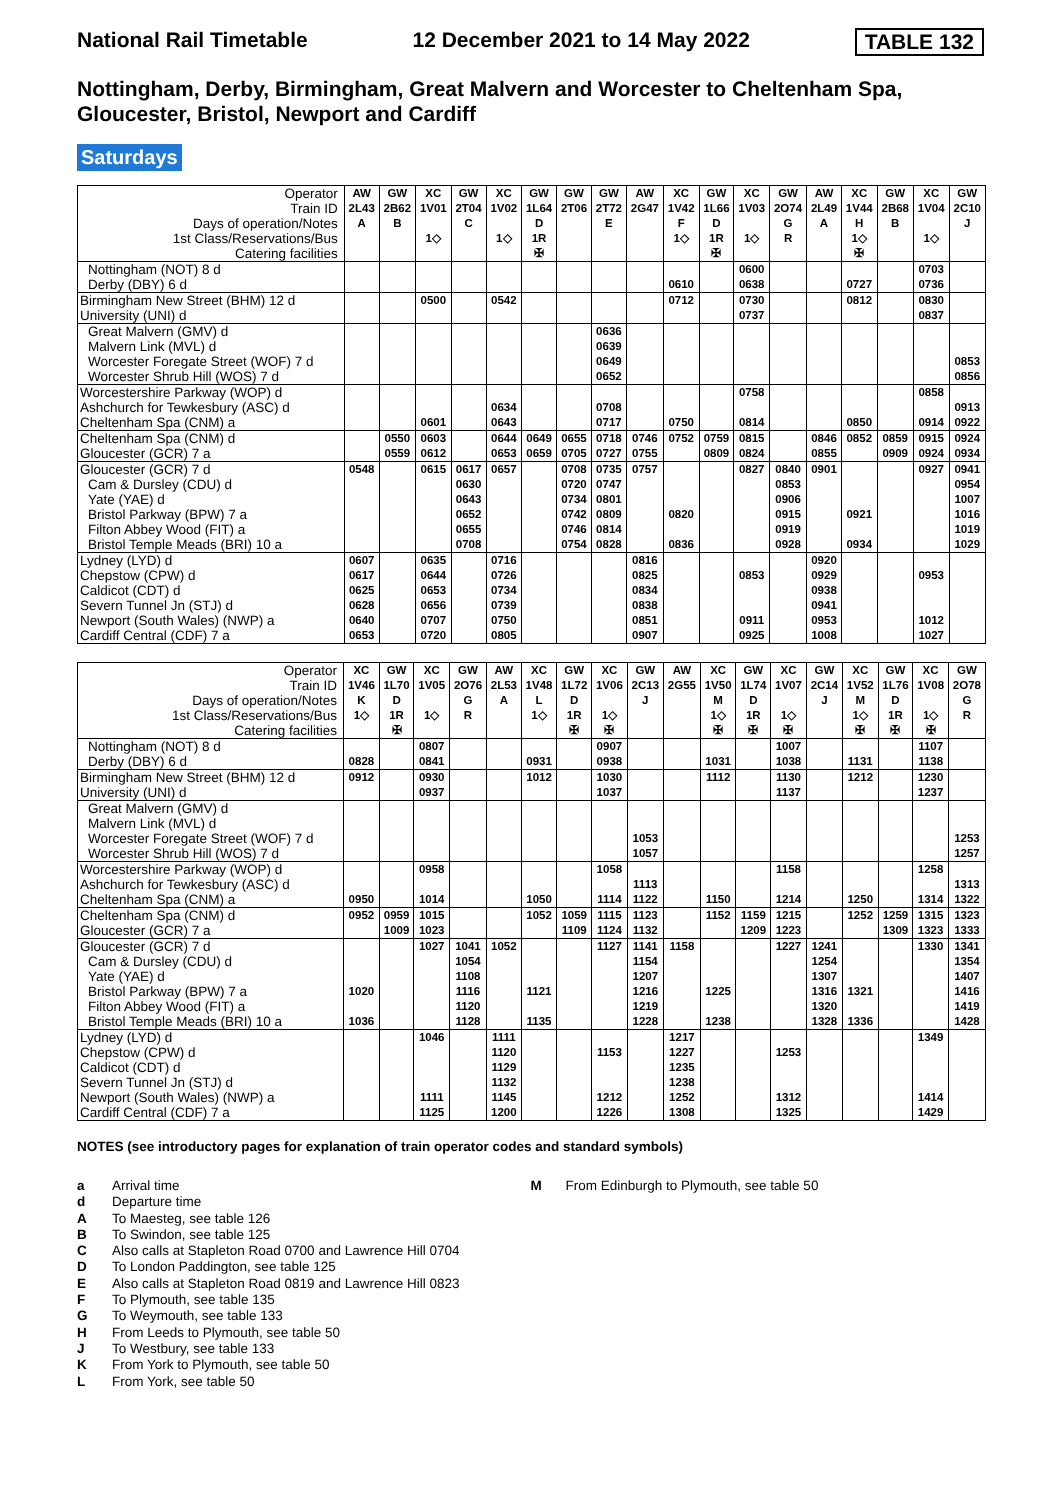National Rail Timetable 12 December 2021 to 14 May 2022 TABLE 132
Nottingham, Derby, Birmingham, Great Malvern and Worcester to Cheltenham Spa, Gloucester, Bristol, Newport and Cardiff
Saturdays
| Operator | AW | GW | XC | GW | XC | GW | GW | GW | AW | XC | GW | XC | GW | AW | XC | GW | XC | GW |
| --- | --- | --- | --- | --- | --- | --- | --- | --- | --- | --- | --- | --- | --- | --- | --- | --- | --- | --- |
| Train ID | 2L43 | 2B62 | 1V01 | 2T04 | 1V02 | 1L64 | 2T06 | 2T72 | 2G47 | 1V42 | 1L66 | 1V03 | 2O74 | 2L49 | 1V44 | 2B68 | 1V04 | 2C10 |
| Days of operation/Notes | A | B | | C | | D | | E | | F | D | | G | A | H | B | | J |
| 1st Class/Reservations/Bus | | | 1◇ | | 1◇ | 1R | | | | 1◇ | 1R | 1◇ | R | | 1◇ | | 1◇ | |
| Catering facilities | | | | | | ✠ | | | | | ✠ | | | | ✠ | | | |
| Nottingham (NOT) 8 d | | | | | | | | | | | | 0600 | | | | | 0703 | |
| Derby (DBY) 6 d | | | | | | | | | | 0610 | | 0638 | | | 0727 | | 0736 | |
| Birmingham New Street (BHM) 12 d | | | 0500 | | 0542 | | | | | 0712 | | 0730 | | | 0812 | | 0830 | |
| University (UNI) d | | | | | | | | | | | | 0737 | | | | | 0837 | |
| Great Malvern (GMV) d | | | | | | | | 0636 | | | | | | | | | | |
| Malvern Link (MVL) d | | | | | | | | 0639 | | | | | | | | | | |
| Worcester Foregate Street (WOF) 7 d | | | | | | | | 0649 | | | | | | | | | | 0853 |
| Worcester Shrub Hill (WOS) 7 d | | | | | | | | 0652 | | | | | | | | | | 0856 |
| Worcestershire Parkway (WOP) d | | | | | | | | | | | | 0758 | | | | | 0858 | |
| Ashchurch for Tewkesbury (ASC) d | | | | | 0634 | | | 0708 | | | | | | | | | | 0913 |
| Cheltenham Spa (CNM) a | | | 0601 | | 0643 | | | 0717 | | 0750 | | 0814 | | | 0850 | | 0914 | 0922 |
| Cheltenham Spa (CNM) d | | 0550 | 0603 | | 0644 | 0649 | 0655 | 0718 | 0746 | 0752 | 0759 | 0815 | | 0846 | 0852 | 0859 | 0915 | 0924 |
| Gloucester (GCR) 7 a | | 0559 | 0612 | | 0653 | 0659 | 0705 | 0727 | 0755 | | 0809 | 0824 | | 0855 | | 0909 | 0924 | 0934 |
| Gloucester (GCR) 7 d | 0548 | | 0615 | 0617 | 0657 | | 0708 | 0735 | 0757 | | | 0827 | 0840 | 0901 | | | 0927 | 0941 |
| Cam & Dursley (CDU) d | | | | 0630 | | | 0720 | 0747 | | | | | 0853 | | | | | 0954 |
| Yate (YAE) d | | | | 0643 | | | 0734 | 0801 | | | | | 0906 | | | | | 1007 |
| Bristol Parkway (BPW) 7 a | | | | 0652 | | | 0742 | 0809 | | 0820 | | | 0915 | | 0921 | | | 1016 |
| Filton Abbey Wood (FIT) a | | | | 0655 | | | 0746 | 0814 | | | | | 0919 | | | | | 1019 |
| Bristol Temple Meads (BRI) 10 a | | | | 0708 | | | 0754 | 0828 | | 0836 | | | 0928 | | 0934 | | | 1029 |
| Lydney (LYD) d | 0607 | | 0635 | | 0716 | | | | 0816 | | | | | 0920 | | | | |
| Chepstow (CPW) d | 0617 | | 0644 | | 0726 | | | | 0825 | | | 0853 | | 0929 | | | 0953 | |
| Caldicot (CDT) d | 0625 | | 0653 | | 0734 | | | | 0834 | | | | | 0938 | | | | |
| Severn Tunnel Jn (STJ) d | 0628 | | 0656 | | 0739 | | | | 0838 | | | | | 0941 | | | | |
| Newport (South Wales) (NWP) a | 0640 | | 0707 | | 0750 | | | | 0851 | | | 0911 | | 0953 | | | 1012 | |
| Cardiff Central (CDF) 7 a | 0653 | | 0720 | | 0805 | | | | 0907 | | | 0925 | | 1008 | | | 1027 | |
| Operator | XC | GW | XC | GW | AW | XC | GW | XC | GW | AW | XC | GW | XC | GW | XC | GW | XC | GW |
| --- | --- | --- | --- | --- | --- | --- | --- | --- | --- | --- | --- | --- | --- | --- | --- | --- | --- | --- |
| Train ID | 1V46 | 1L70 | 1V05 | 2O76 | 2L53 | 1V48 | 1L72 | 1V06 | 2C13 | 2G55 | 1V50 | 1L74 | 1V07 | 2C14 | 1V52 | 1L76 | 1V08 | 2O78 |
| Days of operation/Notes | K | D | | G | A | L | D | | J | | M | D | | J | M | D | | G |
| 1st Class/Reservations/Bus | 1◇ | 1R | 1◇ | R | | 1◇ | 1R | 1◇ | | | 1◇ | 1R | 1◇ | | 1◇ | 1R | 1◇ | R |
| Catering facilities | | ✠ | | | | | ✠ | ✠ | | | ✠ | ✠ | ✠ | | ✠ | ✠ | ✠ | |
| Nottingham (NOT) 8 d | | | 0807 | | | | | 0907 | | | | | 1007 | | | | 1107 | |
| Derby (DBY) 6 d | 0828 | | 0841 | | | 0931 | | 0938 | | | 1031 | | 1038 | | 1131 | | 1138 | |
| Birmingham New Street (BHM) 12 d | 0912 | | 0930 | | | 1012 | | 1030 | | | 1112 | | 1130 | | 1212 | | 1230 | |
| University (UNI) d | | | 0937 | | | | | 1037 | | | | | 1137 | | | | 1237 | |
| Great Malvern (GMV) d | | | | | | | | | | | | | | | | | | |
| Malvern Link (MVL) d | | | | | | | | | | | | | | | | | | |
| Worcester Foregate Street (WOF) 7 d | | | | | | | | | 1053 | | | | | | | | | 1253 |
| Worcester Shrub Hill (WOS) 7 d | | | | | | | | | 1057 | | | | | | | | | 1257 |
| Worcestershire Parkway (WOP) d | | | 0958 | | | | | 1058 | | | | | 1158 | | | | 1258 | |
| Ashchurch for Tewkesbury (ASC) d | | | | | | | | | 1113 | | | | | | | | | 1313 |
| Cheltenham Spa (CNM) a | 0950 | | 1014 | | | 1050 | | 1114 | 1122 | | 1150 | | 1214 | | 1250 | | 1314 | 1322 |
| Cheltenham Spa (CNM) d | 0952 | 0959 | 1015 | | | 1052 | 1059 | 1115 | 1123 | | 1152 | 1159 | 1215 | | 1252 | 1259 | 1315 | 1323 |
| Gloucester (GCR) 7 a | | 1009 | 1023 | | | | 1109 | 1124 | 1132 | | | 1209 | 1223 | | | 1309 | 1323 | 1333 |
| Gloucester (GCR) 7 d | | | 1027 | 1041 | 1052 | | | 1127 | 1141 | 1158 | | | 1227 | 1241 | | | 1330 | 1341 |
| Cam & Dursley (CDU) d | | | | 1054 | | | | | 1154 | | | | | 1254 | | | | 1354 |
| Yate (YAE) d | | | | 1108 | | | | | 1207 | | | | | 1307 | | | | 1407 |
| Bristol Parkway (BPW) 7 a | 1020 | | | 1116 | | 1121 | | | 1216 | | 1225 | | | 1316 | 1321 | | | 1416 |
| Filton Abbey Wood (FIT) a | | | | 1120 | | | | | 1219 | | | | | 1320 | | | | 1419 |
| Bristol Temple Meads (BRI) 10 a | 1036 | | | 1128 | | 1135 | | | 1228 | | 1238 | | | 1328 | 1336 | | | 1428 |
| Lydney (LYD) d | | | 1046 | | 1111 | | | | | 1217 | | | | | | | 1349 | |
| Chepstow (CPW) d | | | | | 1120 | | | 1153 | | 1227 | | | 1253 | | | | | |
| Caldicot (CDT) d | | | | | 1129 | | | | | 1235 | | | | | | | | |
| Severn Tunnel Jn (STJ) d | | | | | 1132 | | | | | 1238 | | | | | | | | |
| Newport (South Wales) (NWP) a | | | 1111 | | 1145 | | | 1212 | | 1252 | | | 1312 | | | | 1414 | |
| Cardiff Central (CDF) 7 a | | | 1125 | | 1200 | | | 1226 | | 1308 | | | 1325 | | | | 1429 | |
NOTES (see introductory pages for explanation of train operator codes and standard symbols)
a Arrival time
d Departure time
A To Maesteg, see table 126
B To Swindon, see table 125
C Also calls at Stapleton Road 0700 and Lawrence Hill 0704
D To London Paddington, see table 125
E Also calls at Stapleton Road 0819 and Lawrence Hill 0823
F To Plymouth, see table 135
G To Weymouth, see table 133
H From Leeds to Plymouth, see table 50
J To Westbury, see table 133
K From York to Plymouth, see table 50
L From York, see table 50
M From Edinburgh to Plymouth, see table 50